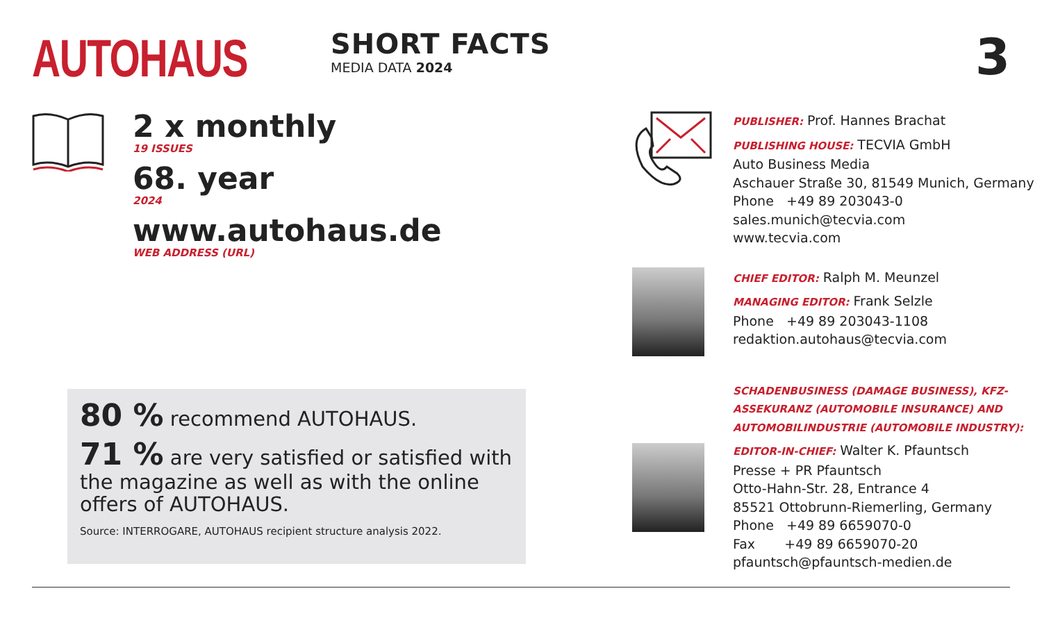AUTOHAUS
SHORT FACTS
MEDIA DATA 2024
3
2 x monthly
19 ISSUES
68. year
2024
www.autohaus.de
WEB ADDRESS (URL)
80 % recommend AUTOHAUS.
71 % are very satisfied or satisfied with the magazine as well as with the online offers of AUTOHAUS.
Source: INTERROGARE, AUTOHAUS recipient structure analysis 2022.
PUBLISHER: Prof. Hannes Brachat
PUBLISHING HOUSE: TECVIA GmbH
Auto Business Media
Aschauer Straße 30, 81549 Munich, Germany
Phone +49 89 203043-0
sales.munich@tecvia.com
www.tecvia.com
CHIEF EDITOR: Ralph M. Meunzel
MANAGING EDITOR: Frank Selzle
Phone +49 89 203043-1108
redaktion.autohaus@tecvia.com
SCHADENBUSINESS (DAMAGE BUSINESS), KFZ-ASSEKURANZ (AUTOMOBILE INSURANCE) AND AUTOMOBILINDUSTRIE (AUTOMOBILE INDUSTRY):
EDITOR-IN-CHIEF: Walter K. Pfauntsch
Presse + PR Pfauntsch
Otto-Hahn-Str. 28, Entrance 4
85521 Ottobrunn-Riemerling, Germany
Phone +49 89 6659070-0
Fax +49 89 6659070-20
pfauntsch@pfauntsch-medien.de